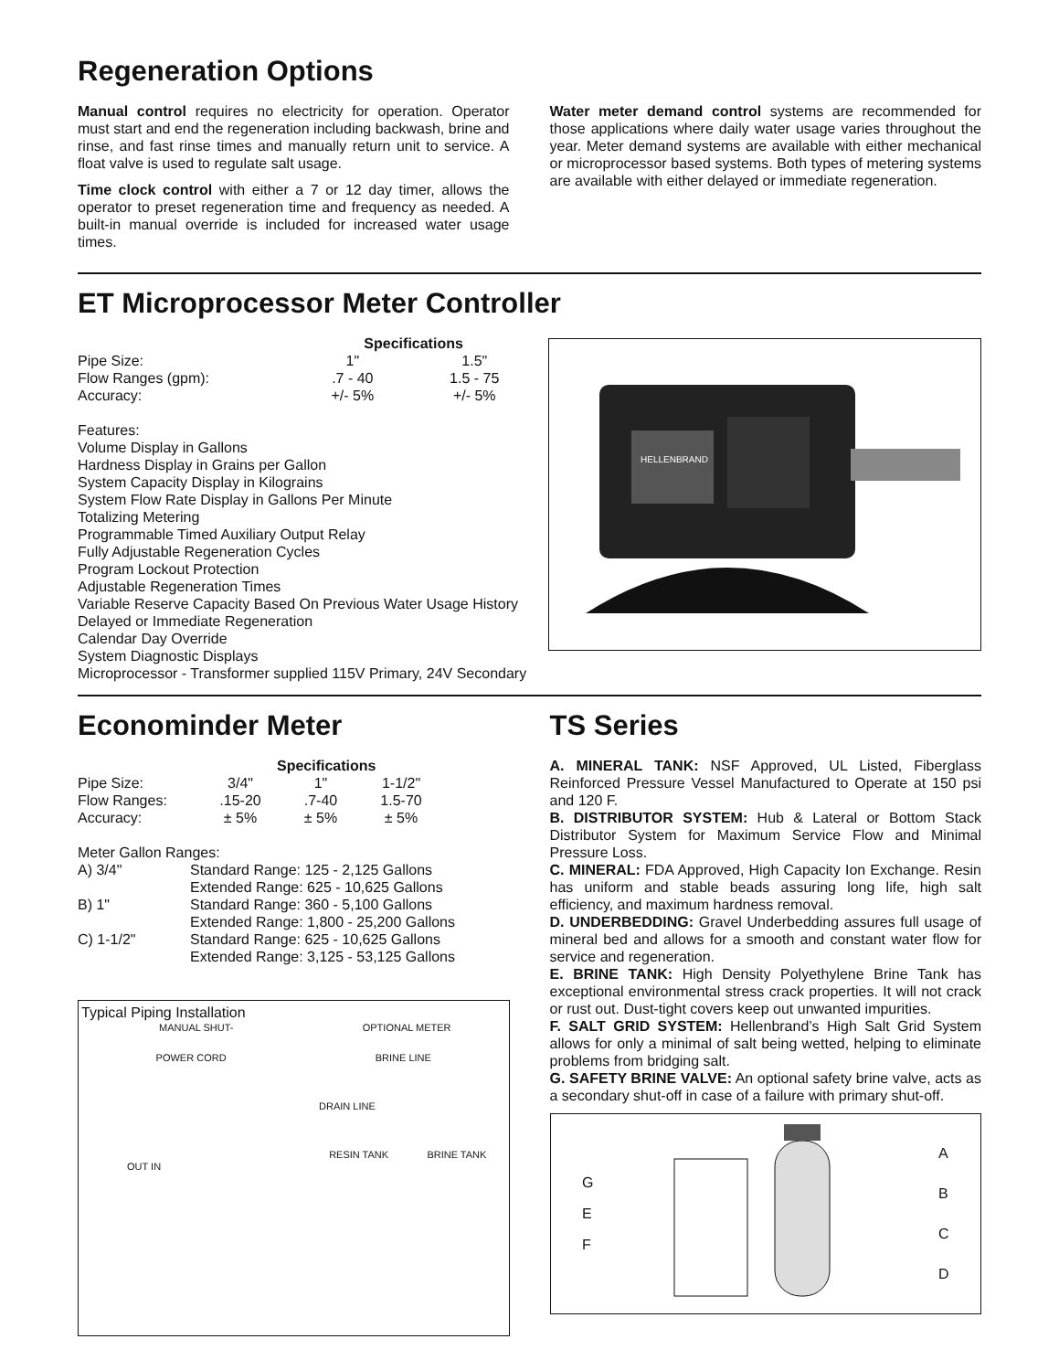Regeneration Options
Manual control requires no electricity for operation. Operator must start and end the regeneration including backwash, brine and rinse, and fast rinse times and manually return unit to service. A float valve is used to regulate salt usage.
Time clock control with either a 7 or 12 day timer, allows the operator to preset regeneration time and frequency as needed. A built-in manual override is included for increased water usage times.
Water meter demand control systems are recommended for those applications where daily water usage varies throughout the year. Meter demand systems are available with either mechanical or microprocessor based systems. Both types of metering systems are available with either delayed or immediate regeneration.
ET Microprocessor Meter Controller
| | Specifications | |
| --- | --- | --- |
| Pipe Size: | 1" | 1.5" |
| Flow Ranges (gpm): | .7 - 40 | 1.5 - 75 |
| Accuracy: | +/- 5% | +/- 5% |
Features:
Volume Display in Gallons
Hardness Display in Grains per Gallon
System Capacity Display in Kilograins
System Flow Rate Display in Gallons Per Minute
Totalizing Metering
Programmable Timed Auxiliary Output Relay
Fully Adjustable Regeneration Cycles
Program Lockout Protection
Adjustable Regeneration Times
Variable Reserve Capacity Based On Previous Water Usage History
Delayed or Immediate Regeneration
Calendar Day Override
System Diagnostic Displays
Microprocessor - Transformer supplied 115V Primary, 24V Secondary
HELLENBRAND
Econominder Meter
| | Specifications | | |
| --- | --- | --- | --- |
| Pipe Size: | 3/4" | 1" | 1-1/2" |
| Flow Ranges: | .15-20 | .7-40 | 1.5-70 |
| Accuracy: | ± 5% | ± 5% | ± 5% |
Meter Gallon Ranges:
| A) 3/4" | Standard Range: 125 - 2,125 Gallons |
| | Extended Range: 625 - 10,625 Gallons |
| B) 1" | Standard Range: 360 - 5,100 Gallons |
| | Extended Range: 1,800 - 25,200 Gallons |
| C) 1-1/2" | Standard Range: 625 - 10,625 Gallons |
| | Extended Range: 3,125 - 53,125 Gallons |
Typical Piping Installation
MANUAL SHUT- OPTIONAL METER
POWER CORD BRINE LINE
DRAIN LINE
RESIN TANK BRINE TANK
OUT IN
TS Series
A. MINERAL TANK: NSF Approved, UL Listed, Fiberglass Reinforced Pressure Vessel Manufactured to Operate at 150 psi and 120 F.
B. DISTRIBUTOR SYSTEM: Hub & Lateral or Bottom Stack Distributor System for Maximum Service Flow and Minimal Pressure Loss.
C. MINERAL: FDA Approved, High Capacity Ion Exchange. Resin has uniform and stable beads assuring long life, high salt efficiency, and maximum hardness removal.
D. UNDERBEDDING: Gravel Underbedding assures full usage of mineral bed and allows for a smooth and constant water flow for service and regeneration.
E. BRINE TANK: High Density Polyethylene Brine Tank has exceptional environmental stress crack properties. It will not crack or rust out. Dust-tight covers keep out unwanted impurities.
F. SALT GRID SYSTEM: Hellenbrand’s High Salt Grid System allows for only a minimal of salt being wetted, helping to eliminate problems from bridging salt.
G. SAFETY BRINE VALVE: An optional safety brine valve, acts as a secondary shut-off in case of a failure with primary shut-off.
G
E
F
A
B
C
D